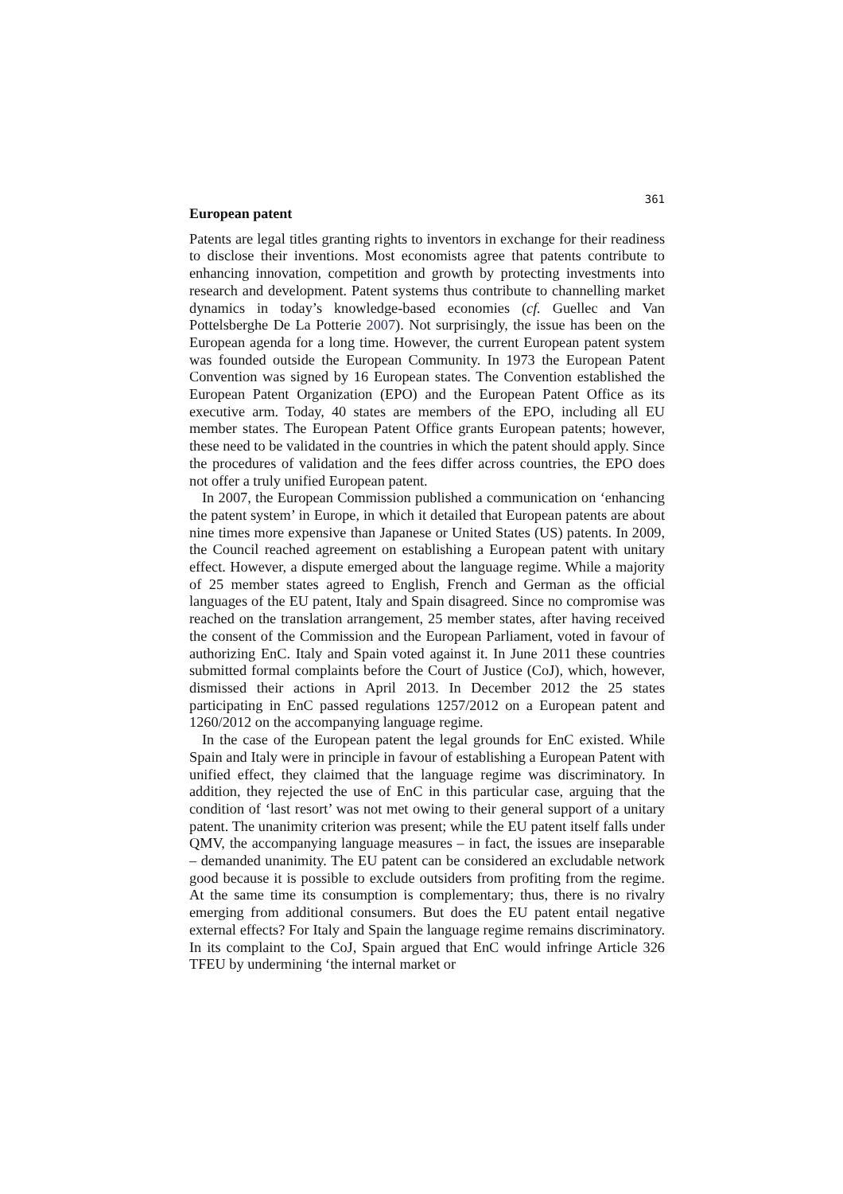361
European patent
Patents are legal titles granting rights to inventors in exchange for their readiness to disclose their inventions. Most economists agree that patents contribute to enhancing innovation, competition and growth by protecting investments into research and development. Patent systems thus contribute to channelling market dynamics in today’s knowledge-based economies (cf. Guellec and Van Pottelsberghe De La Potterie 2007). Not surprisingly, the issue has been on the European agenda for a long time. However, the current European patent system was founded outside the European Community. In 1973 the European Patent Convention was signed by 16 European states. The Convention established the European Patent Organization (EPO) and the European Patent Office as its executive arm. Today, 40 states are members of the EPO, including all EU member states. The European Patent Office grants European patents; however, these need to be validated in the countries in which the patent should apply. Since the procedures of validation and the fees differ across countries, the EPO does not offer a truly unified European patent.
In 2007, the European Commission published a communication on ‘enhancing the patent system’ in Europe, in which it detailed that European patents are about nine times more expensive than Japanese or United States (US) patents. In 2009, the Council reached agreement on establishing a European patent with unitary effect. However, a dispute emerged about the language regime. While a majority of 25 member states agreed to English, French and German as the official languages of the EU patent, Italy and Spain disagreed. Since no compromise was reached on the translation arrangement, 25 member states, after having received the consent of the Commission and the European Parliament, voted in favour of authorizing EnC. Italy and Spain voted against it. In June 2011 these countries submitted formal complaints before the Court of Justice (CoJ), which, however, dismissed their actions in April 2013. In December 2012 the 25 states participating in EnC passed regulations 1257/2012 on a European patent and 1260/2012 on the accompanying language regime.
In the case of the European patent the legal grounds for EnC existed. While Spain and Italy were in principle in favour of establishing a European Patent with unified effect, they claimed that the language regime was discriminatory. In addition, they rejected the use of EnC in this particular case, arguing that the condition of ‘last resort’ was not met owing to their general support of a unitary patent. The unanimity criterion was present; while the EU patent itself falls under QMV, the accompanying language measures – in fact, the issues are inseparable – demanded unanimity. The EU patent can be considered an excludable network good because it is possible to exclude outsiders from profiting from the regime. At the same time its consumption is complementary; thus, there is no rivalry emerging from additional consumers. But does the EU patent entail negative external effects? For Italy and Spain the language regime remains discriminatory. In its complaint to the CoJ, Spain argued that EnC would infringe Article 326 TFEU by undermining ‘the internal market or